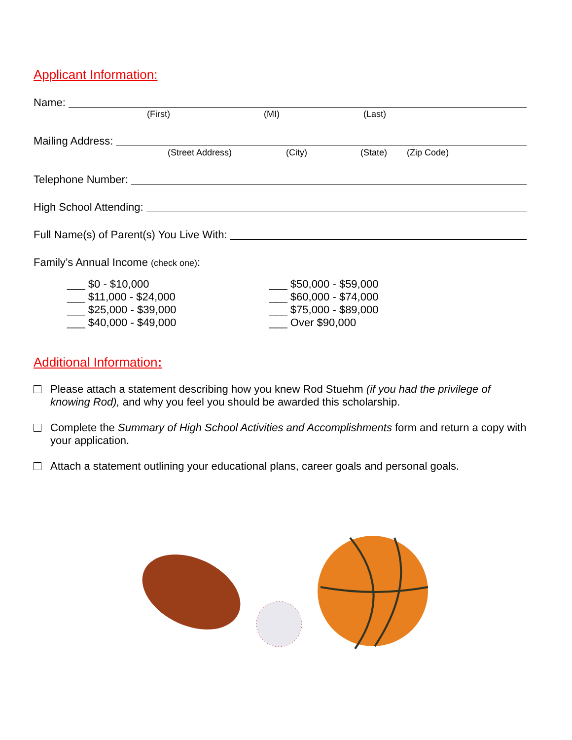Applicant Information:
Name:
(First) (MI) (Last)
Mailing Address:
(Street Address) (City) (State) (Zip Code)
Telephone Number:
High School Attending:
Full Name(s) of Parent(s) You Live With:
Family’s Annual Income (check one):
___ $0 - $10,000
___ $11,000 - $24,000
___ $25,000 - $39,000
___ $40,000 - $49,000
___ $50,000 - $59,000
___ $60,000 - $74,000
___ $75,000 - $89,000
___ Over $90,000
Additional Information:
Please attach a statement describing how you knew Rod Stuehm (if you had the privilege of knowing Rod), and why you feel you should be awarded this scholarship.
Complete the Summary of High School Activities and Accomplishments form and return a copy with your application.
Attach a statement outlining your educational plans, career goals and personal goals.